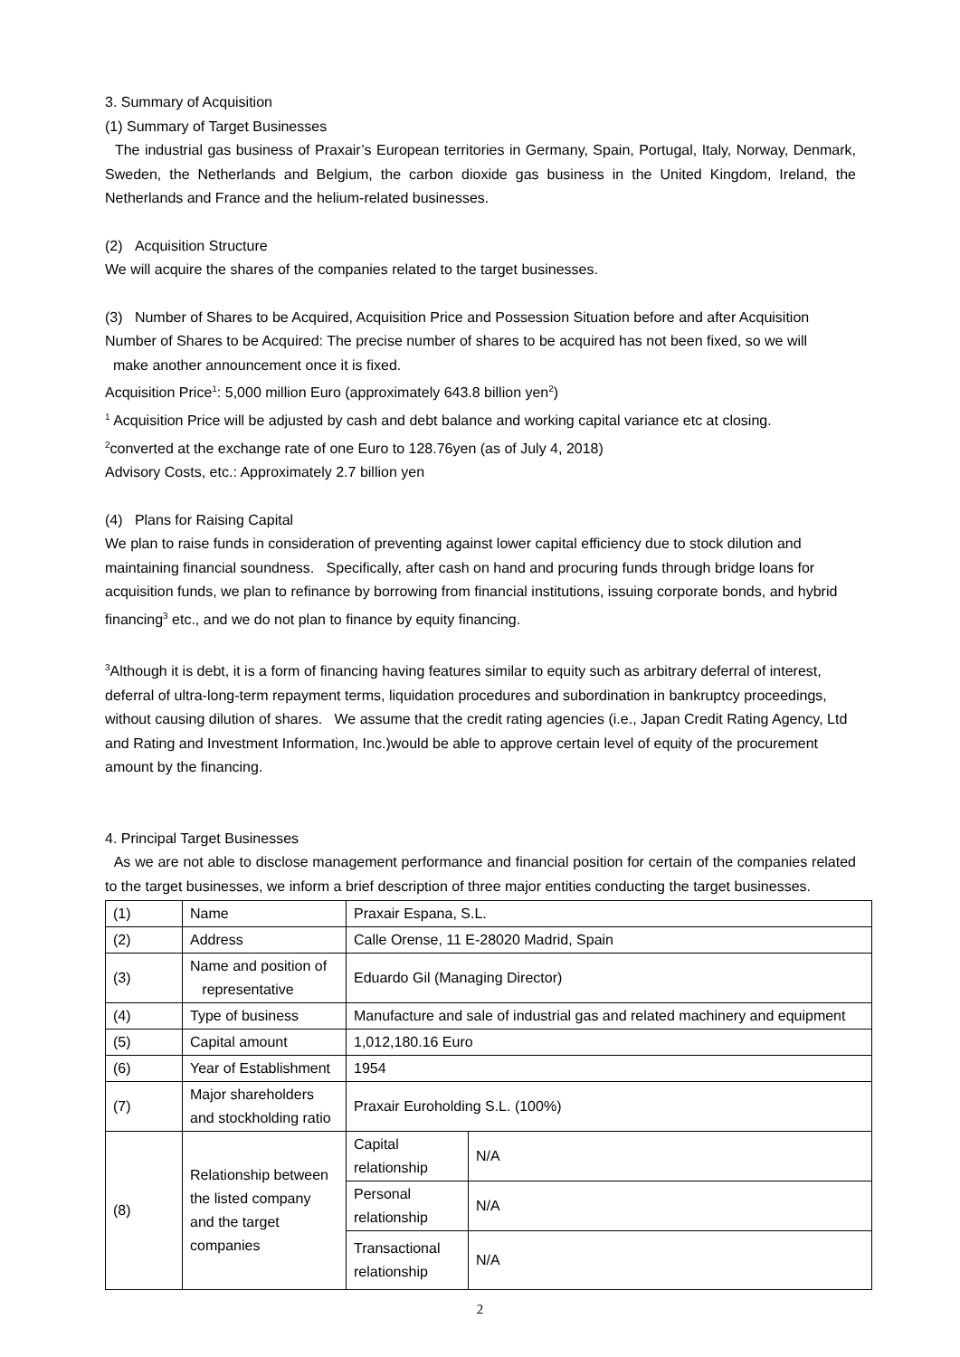3. Summary of Acquisition
(1) Summary of Target Businesses
The industrial gas business of Praxair’s European territories in Germany, Spain, Portugal, Italy, Norway, Denmark, Sweden, the Netherlands and Belgium, the carbon dioxide gas business in the United Kingdom, Ireland, the Netherlands and France and the helium-related businesses.
(2) Acquisition Structure
We will acquire the shares of the companies related to the target businesses.
(3) Number of Shares to be Acquired, Acquisition Price and Possession Situation before and after Acquisition
Number of Shares to be Acquired: The precise number of shares to be acquired has not been fixed, so we will
make another announcement once it is fixed.
Acquisition Price<sup>1</sup>: 5,000 million Euro (approximately 643.8 billion yen<sup>2</sup>)
<sup>1</sup> Acquisition Price will be adjusted by cash and debt balance and working capital variance etc at closing.
<sup>2</sup> converted at the exchange rate of one Euro to 128.76yen (as of July 4, 2018)
Advisory Costs, etc.: Approximately 2.7 billion yen
(4) Plans for Raising Capital
We plan to raise funds in consideration of preventing against lower capital efficiency due to stock dilution and maintaining financial soundness. Specifically, after cash on hand and procuring funds through bridge loans for acquisition funds, we plan to refinance by borrowing from financial institutions, issuing corporate bonds, and hybrid financing<sup>3</sup> etc., and we do not plan to finance by equity financing.
<sup>3</sup> Although it is debt, it is a form of financing having features similar to equity such as arbitrary deferral of interest, deferral of ultra-long-term repayment terms, liquidation procedures and subordination in bankruptcy proceedings, without causing dilution of shares. We assume that the credit rating agencies (i.e., Japan Credit Rating Agency, Ltd and Rating and Investment Information, Inc.)would be able to approve certain level of equity of the procurement amount by the financing.
4. Principal Target Businesses
As we are not able to disclose management performance and financial position for certain of the companies related to the target businesses, we inform a brief description of three major entities conducting the target businesses.
| (1) | Name | Praxair Espana, S.L. | |
| (2) | Address | Calle Orense, 11 E-28020 Madrid, Spain | |
| (3) | Name and position of representative | Eduardo Gil (Managing Director) | |
| (4) | Type of business | Manufacture and sale of industrial gas and related machinery and equipment | |
| (5) | Capital amount | 1,012,180.16 Euro | |
| (6) | Year of Establishment | 1954 | |
| (7) | Major shareholders and stockholding ratio | Praxair Euroholding S.L. (100%) | |
| (8) | Relationship between the listed company and the target companies | Capital relationship | N/A |
| | | Personal relationship | N/A |
| | | Transactional relationship | N/A |
2